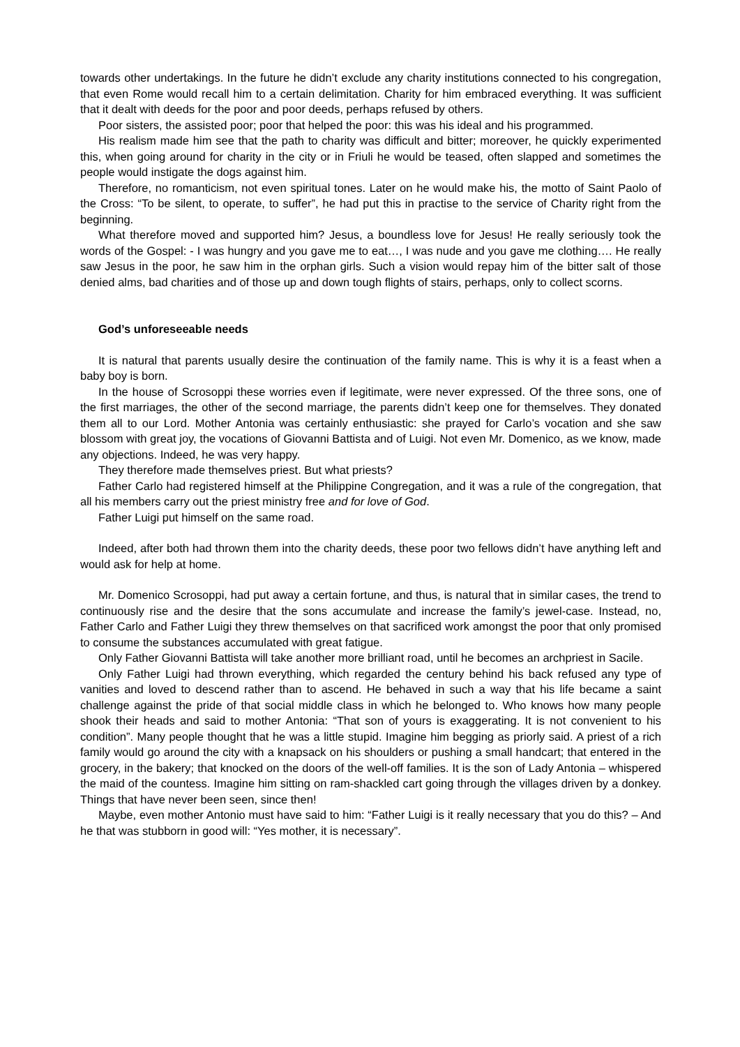towards other undertakings. In the future he didn’t exclude any charity institutions connected to his congregation, that even Rome would recall him to a certain delimitation. Charity for him embraced everything. It was sufficient that it dealt with deeds for the poor and poor deeds, perhaps refused by others.
Poor sisters, the assisted poor; poor that helped the poor: this was his ideal and his programmed.
His realism made him see that the path to charity was difficult and bitter; moreover, he quickly experimented this, when going around for charity in the city or in Friuli he would be teased, often slapped and sometimes the people would instigate the dogs against him.
Therefore, no romanticism, not even spiritual tones. Later on he would make his, the motto of Saint Paolo of the Cross: “To be silent, to operate, to suffer”, he had put this in practise to the service of Charity right from the beginning.
What therefore moved and supported him? Jesus, a boundless love for Jesus! He really seriously took the words of the Gospel: - I was hungry and you gave me to eat…, I was nude and you gave me clothing…. He really saw Jesus in the poor, he saw him in the orphan girls. Such a vision would repay him of the bitter salt of those denied alms, bad charities and of those up and down tough flights of stairs, perhaps, only to collect scorns.
God’s unforeseeable needs
It is natural that parents usually desire the continuation of the family name. This is why it is a feast when a baby boy is born.
In the house of Scrosoppi these worries even if legitimate, were never expressed. Of the three sons, one of the first marriages, the other of the second marriage, the parents didn’t keep one for themselves. They donated them all to our Lord. Mother Antonia was certainly enthusiastic: she prayed for Carlo’s vocation and she saw blossom with great joy, the vocations of Giovanni Battista and of Luigi. Not even Mr. Domenico, as we know, made any objections. Indeed, he was very happy.
They therefore made themselves priest. But what priests?
Father Carlo had registered himself at the Philippine Congregation, and it was a rule of the congregation, that all his members carry out the priest ministry free and for love of God.
Father Luigi put himself on the same road.
Indeed, after both had thrown them into the charity deeds, these poor two fellows didn’t have anything left and would ask for help at home.
Mr. Domenico Scrosoppi, had put away a certain fortune, and thus, is natural that in similar cases, the trend to continuously rise and the desire that the sons accumulate and increase the family’s jewel-case. Instead, no, Father Carlo and Father Luigi they threw themselves on that sacrificed work amongst the poor that only promised to consume the substances accumulated with great fatigue.
Only Father Giovanni Battista will take another more brilliant road, until he becomes an archpriest in Sacile.
Only Father Luigi had thrown everything, which regarded the century behind his back refused any type of vanities and loved to descend rather than to ascend. He behaved in such a way that his life became a saint challenge against the pride of that social middle class in which he belonged to. Who knows how many people shook their heads and said to mother Antonia: “That son of yours is exaggerating. It is not convenient to his condition”. Many people thought that he was a little stupid. Imagine him begging as priorly said. A priest of a rich family would go around the city with a knapsack on his shoulders or pushing a small handcart; that entered in the grocery, in the bakery; that knocked on the doors of the well-off families. It is the son of Lady Antonia – whispered the maid of the countess. Imagine him sitting on ram-shackled cart going through the villages driven by a donkey. Things that have never been seen, since then!
Maybe, even mother Antonio must have said to him: “Father Luigi is it really necessary that you do this? – And he that was stubborn in good will: “Yes mother, it is necessary”.